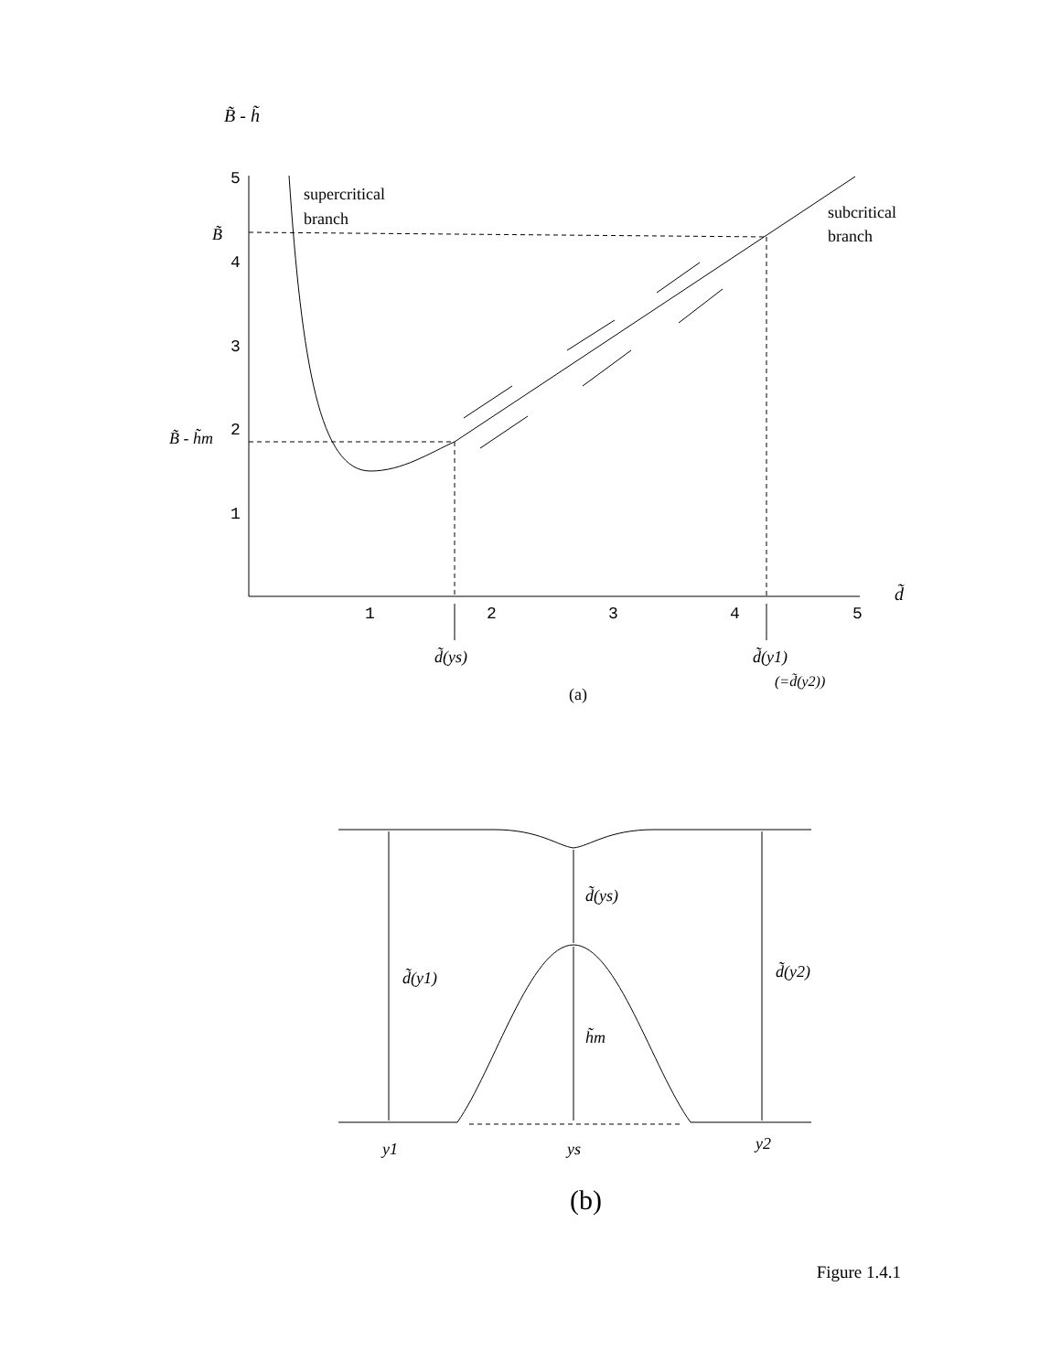B̃ - h̃
5
4
3
2
1
1
2
3
4
5
d̃
B̃
B̃ - h̃m
supercritical
branch
subcritical
branch
d̃(ys)
d̃(y1)
(=d̃(y2))
(a)
d̃(ys)
d̃(y1)
d̃(y2)
h̃m
y1
ys
y2
(b)
Figure 1.4.1